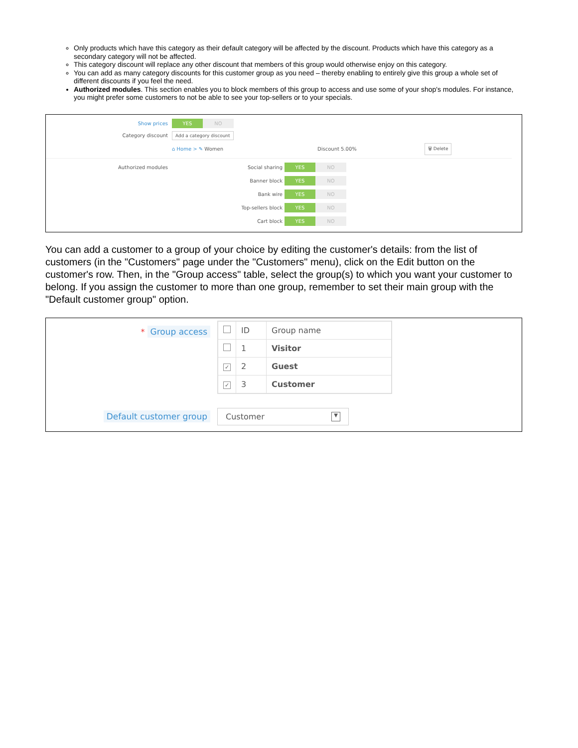Only products which have this category as their default category will be affected by the discount. Products which have this category as a secondary category will not be affected.
This category discount will replace any other discount that members of this group would otherwise enjoy on this category.
You can add as many category discounts for this customer group as you need – thereby enabling to entirely give this group a whole set of different discounts if you feel the need.
Authorized modules. This section enables you to block members of this group to access and use some of your shop's modules. For instance, you might prefer some customers to not be able to see your top-sellers or to your specials.
Show prices
YES NO
Category discount
Add a category discount
⌂ Home > ✎ Women Discount 5.00%
🗑 Delete
Authorized modules Social sharing
YES NO
Banner block
YES NO
Bank wire
YES NO
Top-sellers block
YES NO
Cart block
YES NO
You can add a customer to a group of your choice by editing the customer's details: from the list of customers (in the "Customers" page under the "Customers" menu), click on the Edit button on the customer's row. Then, in the "Group access" table, select the group(s) to which you want your customer to belong. If you assign the customer to more than one group, remember to set their main group with the "Default customer group" option.
* Group access
| | ID | Group name |
| --- | --- | --- |
| | 1 | Visitor |
| ✓ | 2 | Guest |
| ✓ | 3 | Customer |
Default customer group
Customer ▼